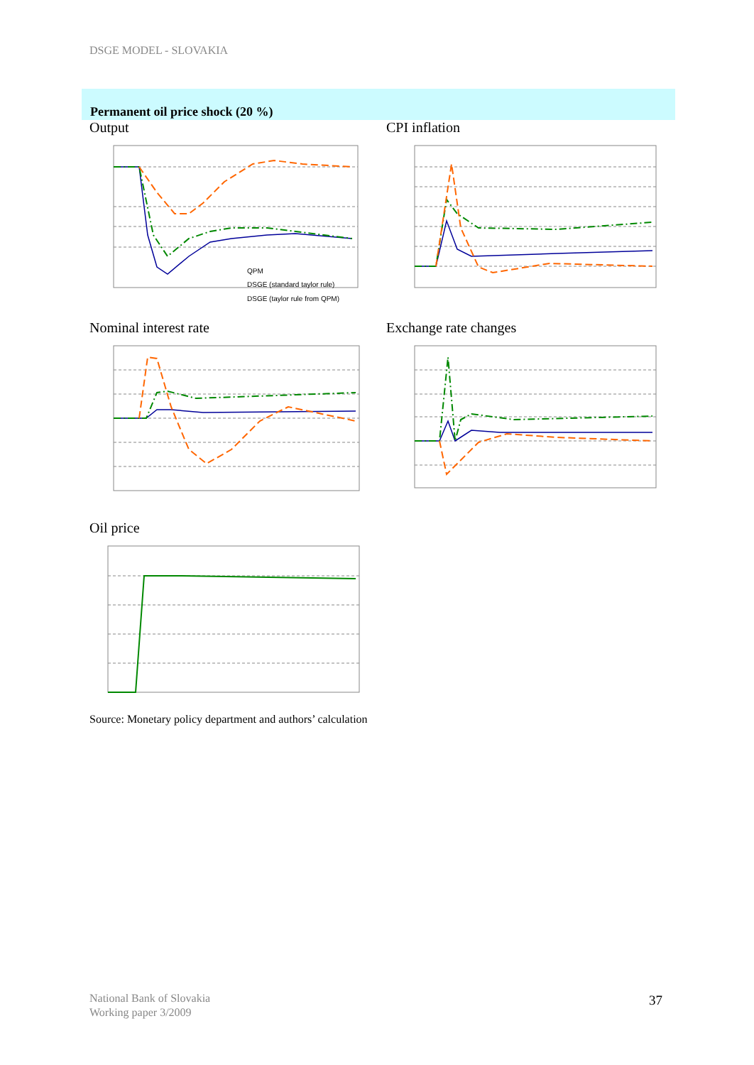DSGE MODEL - SLOVAKIA
Permanent oil price shock (20 %)
Output
QPM
DSGE (standard taylor rule)
DSGE (taylor rule from QPM)
CPI inflation
Nominal interest rate
Exchange rate changes
Oil price
Source: Monetary policy department and authors’ calculation
National Bank of Slovakia
Working paper 3/2009
37